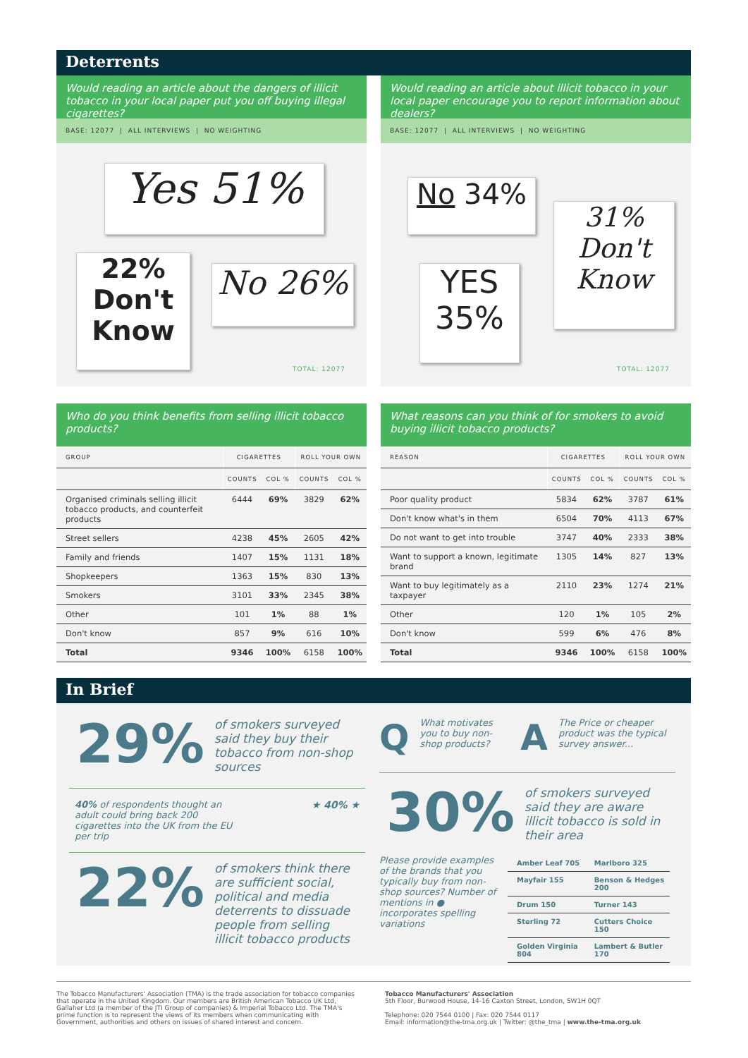Deterrents
Would reading an article about the dangers of illicit tobacco in your local paper put you off buying illegal cigarettes?
BASE: 12077 | ALL INTERVIEWS | NO WEIGHTING
Yes 51%
22%
Don't
Know
No 26%
TOTAL: 12077
Would reading an article about illicit tobacco in your local paper encourage you to report information about dealers?
BASE: 12077 | ALL INTERVIEWS | NO WEIGHTING
No 34%
31%
Don't
Know
YES
35%
TOTAL: 12077
Who do you think benefits from selling illicit tobacco products?
| GROUP | CIGARETTES | | ROLL YOUR OWN | |
| --- | --- | --- | --- | --- |
| | COUNTS | COL % | COUNTS | COL % |
| Organised criminals selling illicit tobacco products, and counterfeit products | 6444 | 69% | 3829 | 62% |
| Street sellers | 4238 | 45% | 2605 | 42% |
| Family and friends | 1407 | 15% | 1131 | 18% |
| Shopkeepers | 1363 | 15% | 830 | 13% |
| Smokers | 3101 | 33% | 2345 | 38% |
| Other | 101 | 1% | 88 | 1% |
| Don't know | 857 | 9% | 616 | 10% |
| Total | 9346 | 100% | 6158 | 100% |
What reasons can you think of for smokers to avoid buying illicit tobacco products?
| REASON | CIGARETTES | | ROLL YOUR OWN | |
| --- | --- | --- | --- | --- |
| | COUNTS | COL % | COUNTS | COL % |
| Poor quality product | 5834 | 62% | 3787 | 61% |
| Don't know what's in them | 6504 | 70% | 4113 | 67% |
| Do not want to get into trouble | 3747 | 40% | 2333 | 38% |
| Want to support a known, legitimate brand | 1305 | 14% | 827 | 13% |
| Want to buy legitimately as a taxpayer | 2110 | 23% | 1274 | 21% |
| Other | 120 | 1% | 105 | 2% |
| Don't know | 599 | 6% | 476 | 8% |
| Total | 9346 | 100% | 6158 | 100% |
In Brief
29%
of smokers surveyed said they buy their tobacco from non-shop sources
40% of respondents thought an adult could bring back 200 cigarettes into the UK from the EU per trip
★ 40% ★
22%
of smokers think there are sufficient social, political and media deterrents to dissuade people from selling illicit tobacco products
Q
What motivates you to buy non-shop products?
A
The Price or cheaper product was the typical survey answer...
30%
of smokers surveyed said they are aware illicit tobacco is sold in their area
Please provide examples of the brands that you typically buy from non-shop sources? Number of mentions in ● incorporates spelling variations
| Amber Leaf 705 | Marlboro 325 |
| Mayfair 155 | Benson & Hedges 200 |
| Drum 150 | Turner 143 |
| Sterling 72 | Cutters Choice 150 |
| Golden Virginia 804 | Lambert & Butler 170 |
The Tobacco Manufacturers' Association (TMA) is the trade association for tobacco companies that operate in the United Kingdom. Our members are British American Tobacco UK Ltd, Gallaher Ltd (a member of the JTI Group of companies) & Imperial Tobacco Ltd. The TMA's prime function is to represent the views of its members when communicating with Government, authorities and others on issues of shared interest and concern.
Tobacco Manufacturers' Association
5th Floor, Burwood House, 14-16 Caxton Street, London, SW1H 0QT
Telephone: 020 7544 0100 | Fax: 020 7544 0117
Email: information@the-tma.org.uk | Twitter: @the_tma | www.the-tma.org.uk